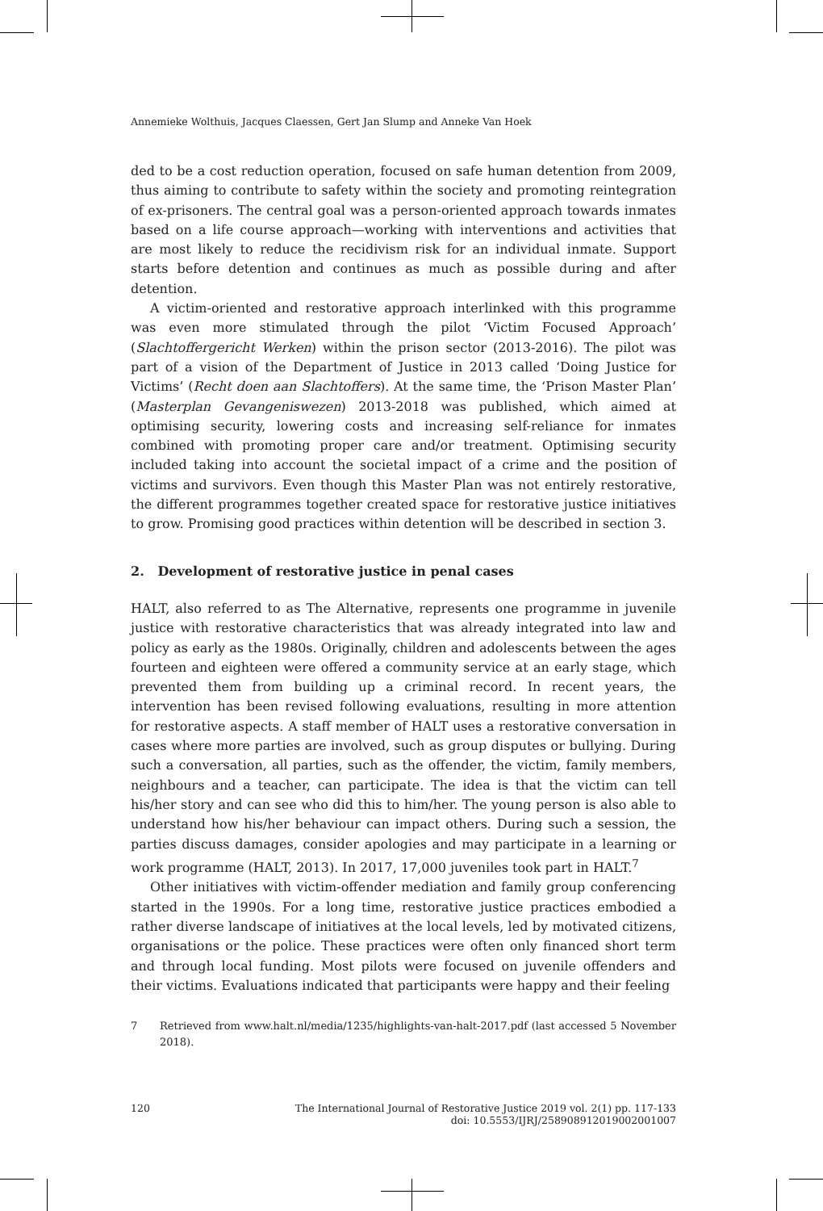Annemieke Wolthuis, Jacques Claessen, Gert Jan Slump and Anneke Van Hoek
ded to be a cost reduction operation, focused on safe human detention from 2009, thus aiming to contribute to safety within the society and promoting reintegration of ex-prisoners. The central goal was a person-oriented approach towards inmates based on a life course approach—working with interventions and activities that are most likely to reduce the recidivism risk for an individual inmate. Support starts before detention and continues as much as possible during and after detention.
A victim-oriented and restorative approach interlinked with this programme was even more stimulated through the pilot ‘Victim Focused Approach’ (Slachtoffergericht Werken) within the prison sector (2013-2016). The pilot was part of a vision of the Department of Justice in 2013 called ‘Doing Justice for Victims’ (Recht doen aan Slachtoffers). At the same time, the ‘Prison Master Plan’ (Masterplan Gevangeniswezen) 2013-2018 was published, which aimed at optimising security, lowering costs and increasing self-reliance for inmates combined with promoting proper care and/or treatment. Optimising security included taking into account the societal impact of a crime and the position of victims and survivors. Even though this Master Plan was not entirely restorative, the different programmes together created space for restorative justice initiatives to grow. Promising good practices within detention will be described in section 3.
2. Development of restorative justice in penal cases
HALT, also referred to as The Alternative, represents one programme in juvenile justice with restorative characteristics that was already integrated into law and policy as early as the 1980s. Originally, children and adolescents between the ages fourteen and eighteen were offered a community service at an early stage, which prevented them from building up a criminal record. In recent years, the intervention has been revised following evaluations, resulting in more attention for restorative aspects. A staff member of HALT uses a restorative conversation in cases where more parties are involved, such as group disputes or bullying. During such a conversation, all parties, such as the offender, the victim, family members, neighbours and a teacher, can participate. The idea is that the victim can tell his/her story and can see who did this to him/her. The young person is also able to understand how his/her behaviour can impact others. During such a session, the parties discuss damages, consider apologies and may participate in a learning or work programme (HALT, 2013). In 2017, 17,000 juveniles took part in HALT.<sup>7</sup>
Other initiatives with victim-offender mediation and family group conferencing started in the 1990s. For a long time, restorative justice practices embodied a rather diverse landscape of initiatives at the local levels, led by motivated citizens, organisations or the police. These practices were often only financed short term and through local funding. Most pilots were focused on juvenile offenders and their victims. Evaluations indicated that participants were happy and their feeling
7 Retrieved from www.halt.nl/media/1235/highlights-van-halt-2017.pdf (last accessed 5 November 2018).
120 The International Journal of Restorative Justice 2019 vol. 2(1) pp. 117-133
doi: 10.5553/IJRJ/258908912019002001007